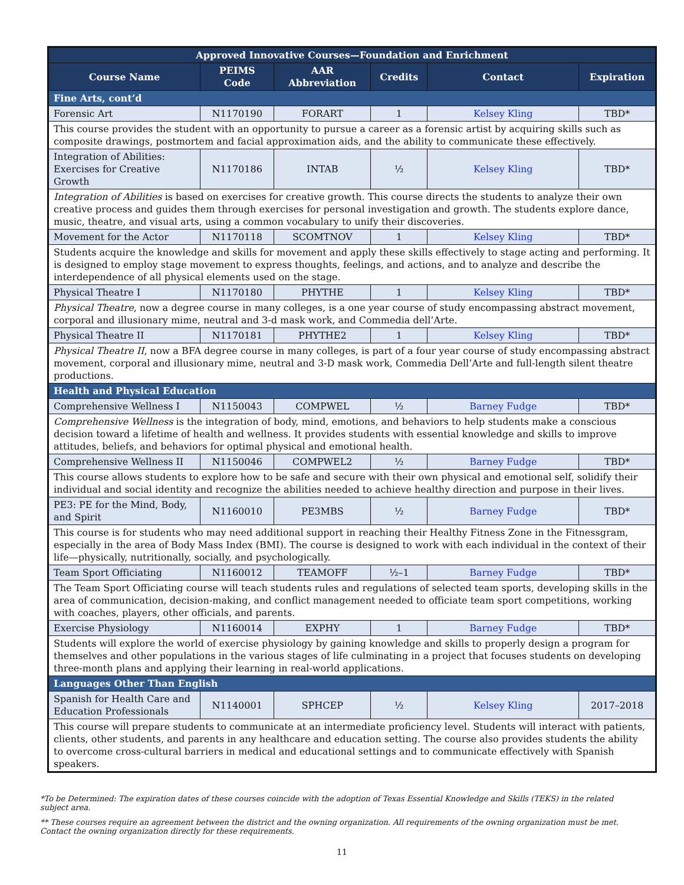| Approved Innovative Courses—Foundation and Enrichment | | | | | |
| Course Name | PEIMS Code | AAR Abbreviation | Credits | Contact | Expiration |
| Fine Arts, cont’d | | | | | |
| Forensic Art | N1170190 | FORART | 1 | Kelsey Kling | TBD* |
| This course provides the student with an opportunity to pursue a career as a forensic artist by acquiring skills such as composite drawings, postmortem and facial approximation aids, and the ability to communicate these effectively. | | | | | |
| Integration of Abilities: Exercises for Creative Growth | N1170186 | INTAB | ½ | Kelsey Kling | TBD* |
| Integration of Abilities is based on exercises for creative growth. This course directs the students to analyze their own creative process and guides them through exercises for personal investigation and growth. The students explore dance, music, theatre, and visual arts, using a common vocabulary to unify their discoveries. | | | | | |
| Movement for the Actor | N1170118 | SCOMTNOV | 1 | Kelsey Kling | TBD* |
| Students acquire the knowledge and skills for movement and apply these skills effectively to stage acting and performing. It is designed to employ stage movement to express thoughts, feelings, and actions, and to analyze and describe the interdependence of all physical elements used on the stage. | | | | | |
| Physical Theatre I | N1170180 | PHYTHE | 1 | Kelsey Kling | TBD* |
| Physical Theatre , now a degree course in many colleges, is a one year course of study encompassing abstract movement, corporal and illusionary mime, neutral and 3-d mask work, and Commedia dell’Arte. | | | | | |
| Physical Theatre II | N1170181 | PHYTHE2 | 1 | Kelsey Kling | TBD* |
| Physical Theatre II , now a BFA degree course in many colleges, is part of a four year course of study encompassing abstract movement, corporal and illusionary mime, neutral and 3-D mask work, Commedia Dell’Arte and full-length silent theatre productions. | | | | | |
| Health and Physical Education | | | | | |
| Comprehensive Wellness I | N1150043 | COMPWEL | ½ | Barney Fudge | TBD* |
| Comprehensive Wellness is the integration of body, mind, emotions, and behaviors to help students make a conscious decision toward a lifetime of health and wellness. It provides students with essential knowledge and skills to improve attitudes, beliefs, and behaviors for optimal physical and emotional health. | | | | | |
| Comprehensive Wellness II | N1150046 | COMPWEL2 | ½ | Barney Fudge | TBD* |
| This course allows students to explore how to be safe and secure with their own physical and emotional self, solidify their individual and social identity and recognize the abilities needed to achieve healthy direction and purpose in their lives. | | | | | |
| PE3: PE for the Mind, Body, and Spirit | N1160010 | PE3MBS | ½ | Barney Fudge | TBD* |
| This course is for students who may need additional support in reaching their Healthy Fitness Zone in the Fitnessgram, especially in the area of Body Mass Index (BMI). The course is designed to work with each individual in the context of their life—physically, nutritionally, socially, and psychologically. | | | | | |
| Team Sport Officiating | N1160012 | TEAMOFF | ½–1 | Barney Fudge | TBD* |
| The Team Sport Officiating course will teach students rules and regulations of selected team sports, developing skills in the area of communication, decision-making, and conflict management needed to officiate team sport competitions, working with coaches, players, other officials, and parents. | | | | | |
| Exercise Physiology | N1160014 | EXPHY | 1 | Barney Fudge | TBD* |
| Students will explore the world of exercise physiology by gaining knowledge and skills to properly design a program for themselves and other populations in the various stages of life culminating in a project that focuses students on developing three-month plans and applying their learning in real-world applications. | | | | | |
| Languages Other Than English | | | | | |
| Spanish for Health Care and Education Professionals | N1140001 | SPHCEP | ½ | Kelsey Kling | 2017–2018 |
| This course will prepare students to communicate at an intermediate proficiency level. Students will interact with patients, clients, other students, and parents in any healthcare and education setting. The course also provides students the ability to overcome cross-cultural barriers in medical and educational settings and to communicate effectively with Spanish speakers. | | | | | |
*To be Determined: The expiration dates of these courses coincide with the adoption of Texas Essential Knowledge and Skills (TEKS) in the related subject area.
** These courses require an agreement between the district and the owning organization. All requirements of the owning organization must be met. Contact the owning organization directly for these requirements.
11